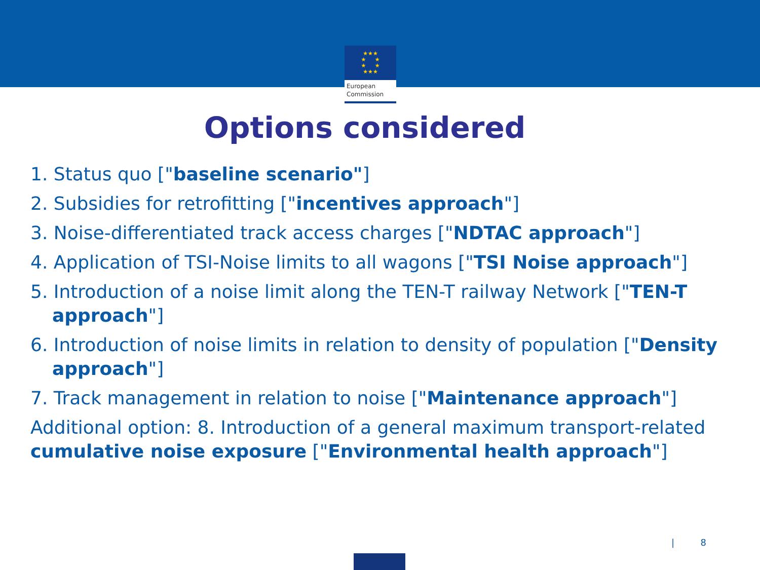★★★
★ ★
★ ★
★★★
European
Commission
Options considered
1. Status quo ["baseline scenario"]
2. Subsidies for retrofitting ["incentives approach"]
3. Noise-differentiated track access charges ["NDTAC approach"]
4. Application of TSI-Noise limits to all wagons ["TSI Noise approach"]
5. Introduction of a noise limit along the TEN-T railway Network ["TEN-T approach"]
6. Introduction of noise limits in relation to density of population ["Density approach"]
7. Track management in relation to noise ["Maintenance approach"]
Additional option: 8. Introduction of a general maximum transport-related cumulative noise exposure ["Environmental health approach"]
| 8